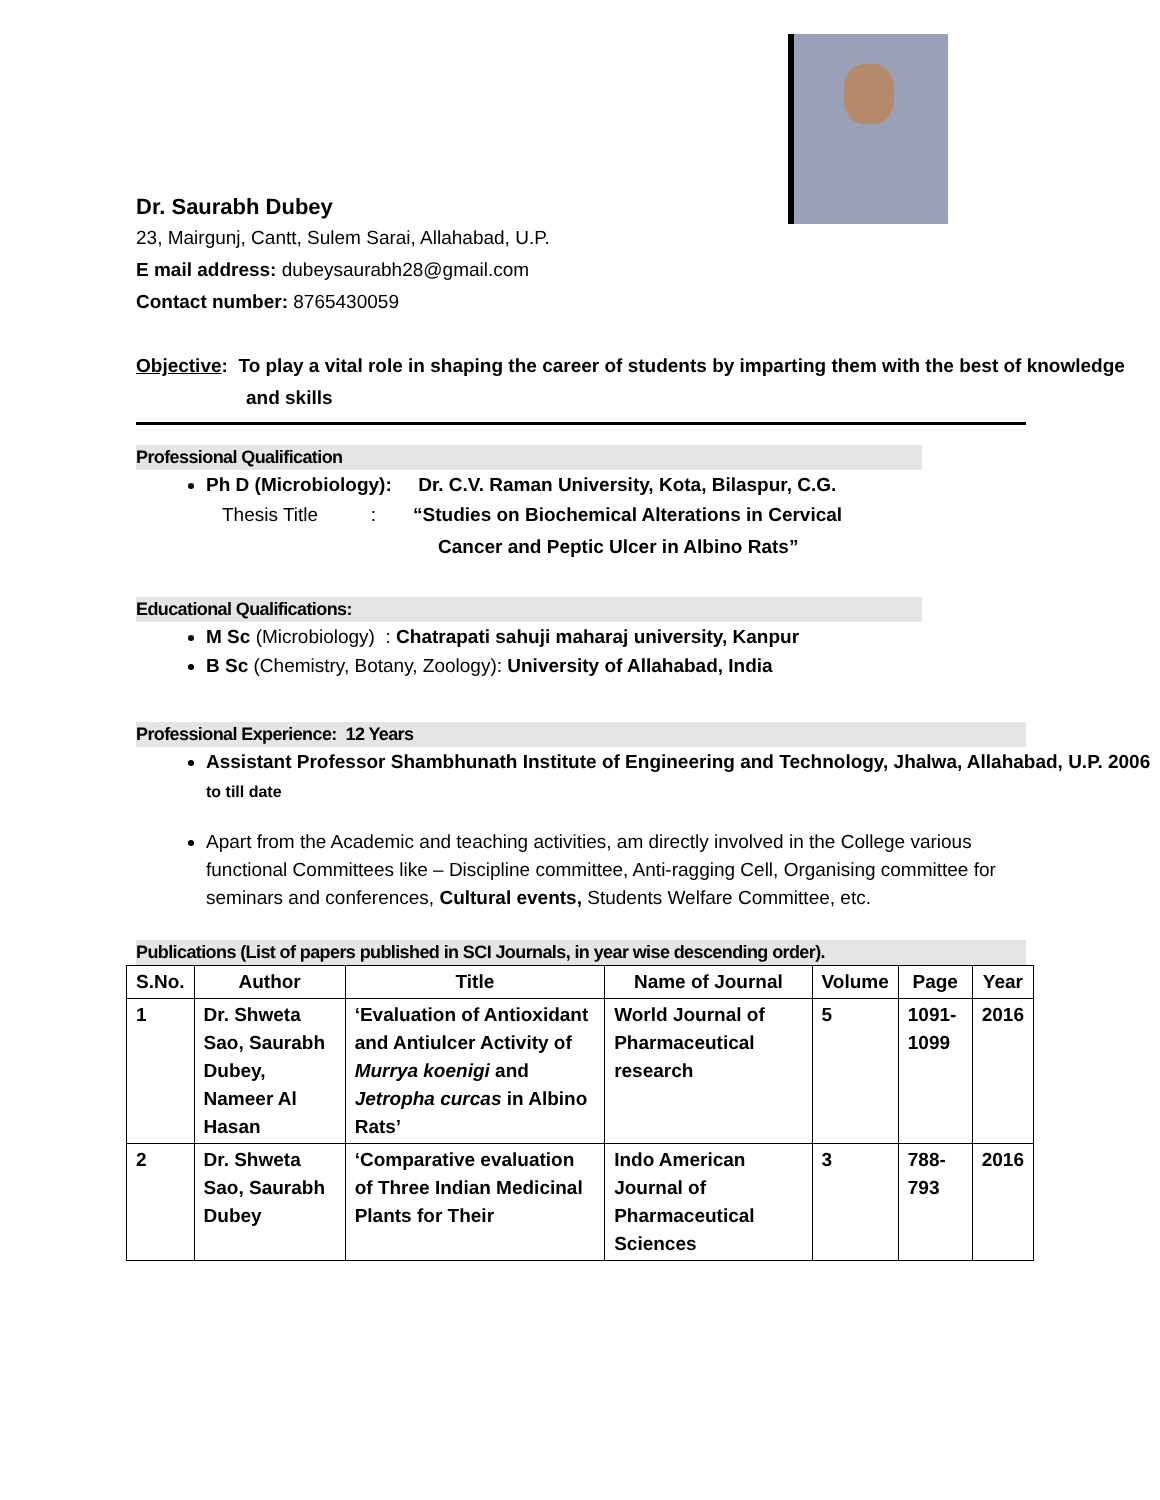Dr. Saurabh Dubey
23, Mairgunj, Cantt, Sulem Sarai, Allahabad, U.P.
E mail address: dubeysaurabh28@gmail.com
Contact number: 8765430059
Objective: To play a vital role in shaping the career of students by imparting them with the best of knowledge and skills
Professional Qualification
Ph D (Microbiology): Dr. C.V. Raman University, Kota, Bilaspur, C.G.
Thesis Title : “Studies on Biochemical Alterations in Cervical
Cancer and Peptic Ulcer in Albino Rats”
Educational Qualifications:
M Sc (Microbiology) : Chatrapati sahuji maharaj university, Kanpur
B Sc (Chemistry, Botany, Zoology): University of Allahabad, India
Professional Experience: 12 Years
Assistant Professor Shambhunath Institute of Engineering and Technology, Jhalwa, Allahabad, U.P. 2006 to till date
Apart from the Academic and teaching activities, am directly involved in the College various functional Committees like – Discipline committee, Anti-ragging Cell, Organising committee for seminars and conferences, Cultural events, Students Welfare Committee, etc.
Publications (List of papers published in SCI Journals, in year wise descending order).
| S.No. | Author | Title | Name of Journal | Volume | Page | Year |
| --- | --- | --- | --- | --- | --- | --- |
| 1 | Dr. Shweta Sao, Saurabh Dubey, Nameer Al Hasan | ‘Evaluation of Antioxidant and Antiulcer Activity of Murrya koenigi and Jetropha curcas in Albino Rats’ | World Journal of Pharmaceutical research | 5 | 1091-1099 | 2016 |
| 2 | Dr. Shweta Sao, Saurabh Dubey | ‘Comparative evaluation of Three Indian Medicinal Plants for Their | Indo American Journal of Pharmaceutical Sciences | 3 | 788-793 | 2016 |